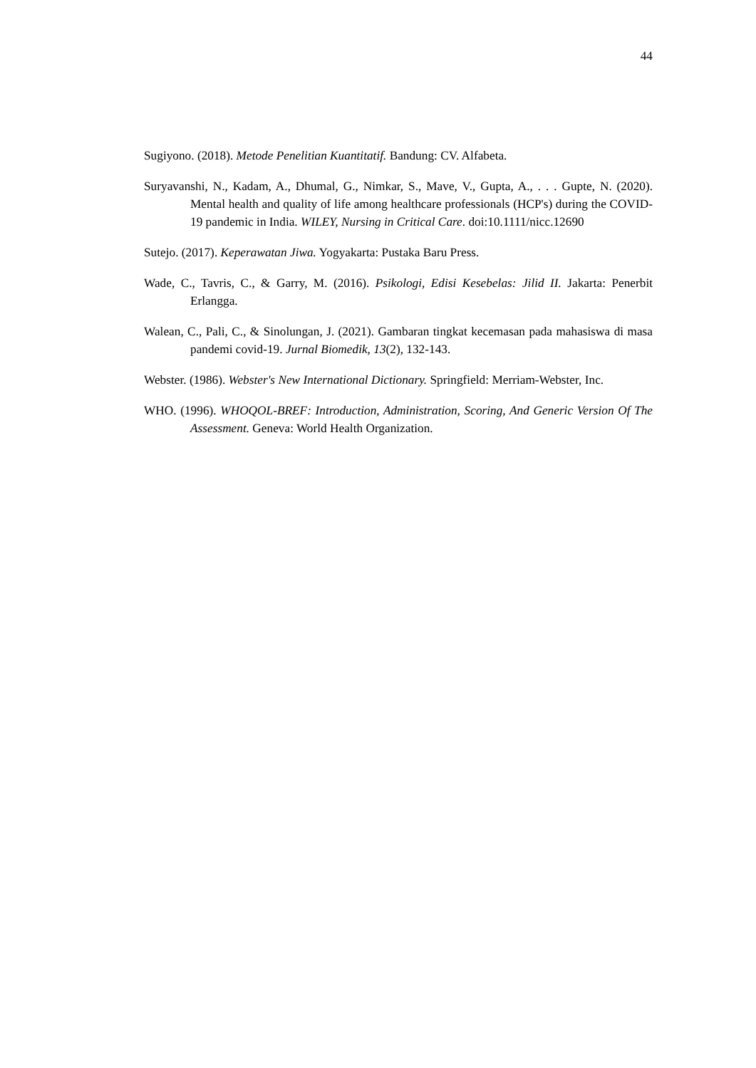44
Sugiyono. (2018). Metode Penelitian Kuantitatif. Bandung: CV. Alfabeta.
Suryavanshi, N., Kadam, A., Dhumal, G., Nimkar, S., Mave, V., Gupta, A., . . . Gupte, N. (2020). Mental health and quality of life among healthcare professionals (HCP's) during the COVID-19 pandemic in India. WILEY, Nursing in Critical Care. doi:10.1111/nicc.12690
Sutejo. (2017). Keperawatan Jiwa. Yogyakarta: Pustaka Baru Press.
Wade, C., Tavris, C., & Garry, M. (2016). Psikologi, Edisi Kesebelas: Jilid II. Jakarta: Penerbit Erlangga.
Walean, C., Pali, C., & Sinolungan, J. (2021). Gambaran tingkat kecemasan pada mahasiswa di masa pandemi covid-19. Jurnal Biomedik, 13(2), 132-143.
Webster. (1986). Webster's New International Dictionary. Springfield: Merriam-Webster, Inc.
WHO. (1996). WHOQOL-BREF: Introduction, Administration, Scoring, And Generic Version Of The Assessment. Geneva: World Health Organization.